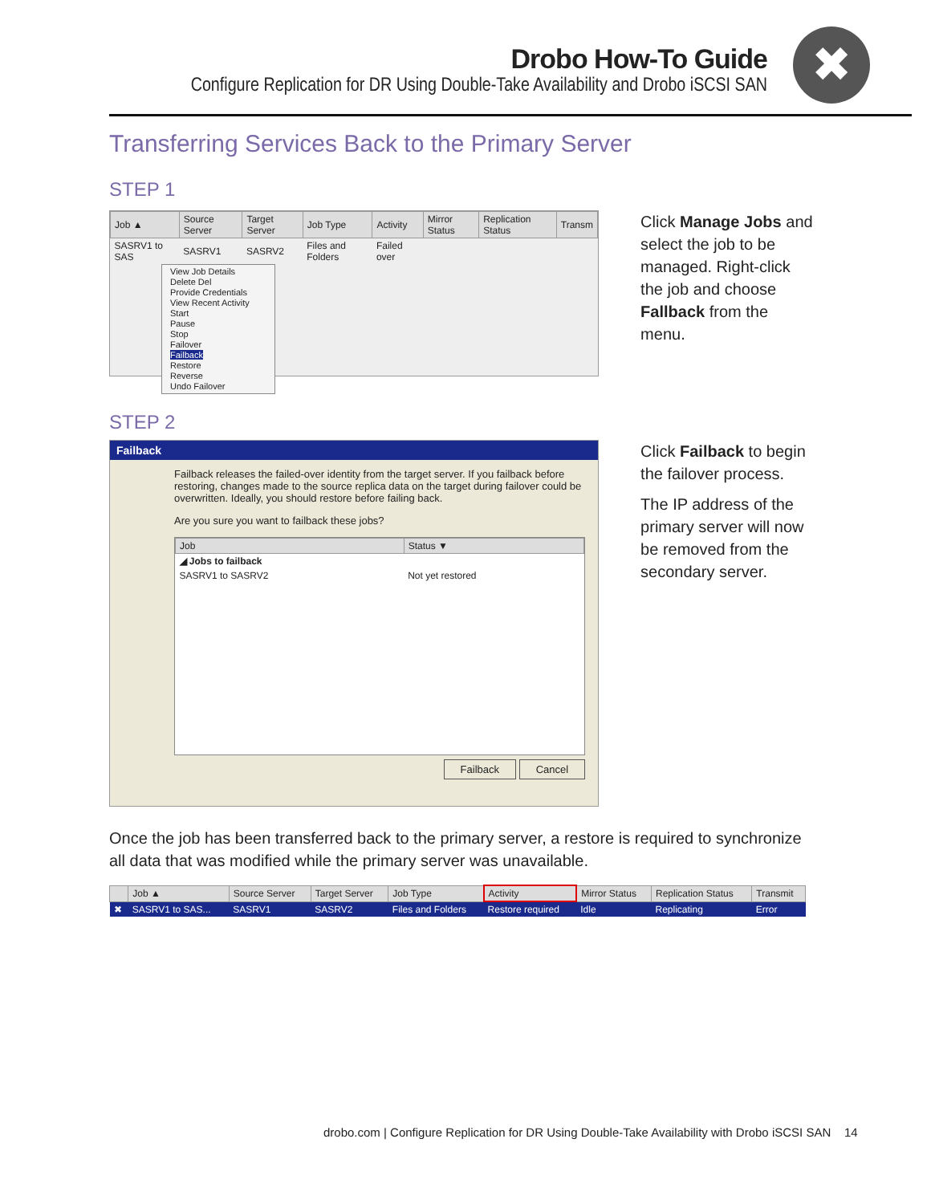Drobo How-To Guide
Configure Replication for DR Using Double-Take Availability and Drobo iSCSI SAN
✖
Transferring Services Back to the Primary Server
STEP 1
| Job ▲ | Source Server | Target Server | Job Type | Activity | Mirror Status | Replication Status | Transm |
| --- | --- | --- | --- | --- | --- | --- | --- |
| SASRV1 to SAS | SASRV1 | SASRV2 | Files and Folders | Failed over | | | |
View Job Details
Delete Del
Provide Credentials
View Recent Activity
Start
Pause
Stop
Failover
Failback
Restore
Reverse
Undo Failover
Click Manage Jobs and select the job to be managed. Right-click the job and choose Fallback from the menu.
STEP 2
Failback
Failback releases the failed-over identity from the target server. If you failback before restoring, changes made to the source replica data on the target during failover could be overwritten. Ideally, you should restore before failing back.
Are you sure you want to failback these jobs?
| Job | Status ▼ |
| --- | --- |
| ◢ Jobs to failback | |
| SASRV1 to SASRV2 | Not yet restored |
Failback Cancel
Click Failback to begin the failover process.
The IP address of the primary server will now be removed from the secondary server.
Once the job has been transferred back to the primary server, a restore is required to synchronize all data that was modified while the primary server was unavailable.
| | Job ▲ | Source Server | Target Server | Job Type | Activity | Mirror Status | Replication Status | Transmit |
| --- | --- | --- | --- | --- | --- | --- | --- | --- |
| ✖ | SASRV1 to SAS... | SASRV1 | SASRV2 | Files and Folders | Restore required | Idle | Replicating | Error |
drobo.com | Configure Replication for DR Using Double-Take Availability with Drobo iSCSI SAN 14